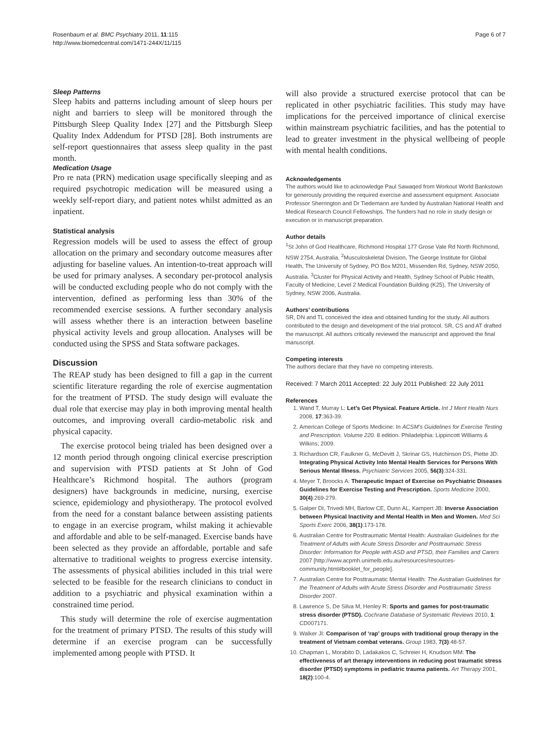Rosenbaum et al. BMC Psychiatry 2011, 11:115
http://www.biomedcentral.com/1471-244X/11/115
Page 6 of 7
Sleep Patterns
Sleep habits and patterns including amount of sleep hours per night and barriers to sleep will be monitored through the Pittsburgh Sleep Quality Index [27] and the Pittsburgh Sleep Quality Index Addendum for PTSD [28]. Both instruments are self-report questionnaires that assess sleep quality in the past month.
Medication Usage
Pro re nata (PRN) medication usage specifically sleeping and as required psychotropic medication will be measured using a weekly self-report diary, and patient notes whilst admitted as an inpatient.
Statistical analysis
Regression models will be used to assess the effect of group allocation on the primary and secondary outcome measures after adjusting for baseline values. An intention-to-treat approach will be used for primary analyses. A secondary per-protocol analysis will be conducted excluding people who do not comply with the intervention, defined as performing less than 30% of the recommended exercise sessions. A further secondary analysis will assess whether there is an interaction between baseline physical activity levels and group allocation. Analyses will be conducted using the SPSS and Stata software packages.
Discussion
The REAP study has been designed to fill a gap in the current scientific literature regarding the role of exercise augmentation for the treatment of PTSD. The study design will evaluate the dual role that exercise may play in both improving mental health outcomes, and improving overall cardio-metabolic risk and physical capacity.
The exercise protocol being trialed has been designed over a 12 month period through ongoing clinical exercise prescription and supervision with PTSD patients at St John of God Healthcare’s Richmond hospital. The authors (program designers) have backgrounds in medicine, nursing, exercise science, epidemiology and physiotherapy. The protocol evolved from the need for a constant balance between assisting patients to engage in an exercise program, whilst making it achievable and affordable and able to be self-managed. Exercise bands have been selected as they provide an affordable, portable and safe alternative to traditional weights to progress exercise intensity. The assessments of physical abilities included in this trial were selected to be feasible for the research clinicians to conduct in addition to a psychiatric and physical examination within a constrained time period.
This study will determine the role of exercise augmentation for the treatment of primary PTSD. The results of this study will determine if an exercise program can be successfully implemented among people with PTSD. It
will also provide a structured exercise protocol that can be replicated in other psychiatric facilities. This study may have implications for the perceived importance of clinical exercise within mainstream psychiatric facilities, and has the potential to lead to greater investment in the physical wellbeing of people with mental health conditions.
Acknowledgements
The authors would like to acknowledge Paul Sawaqed from Workout World Bankstown for generously providing the required exercise and assessment equipment. Associate Professor Sherrington and Dr Tiedemann are funded by Australian National Health and Medical Research Council Fellowships. The funders had no role in study design or execution or in manuscript preparation.
Author details
<sup>1</sup> St John of God Healthcare, Richmond Hospital 177 Grose Vale Rd North Richmond, NSW 2754, Australia. <sup>2</sup>Musculoskeletal Division, The George Institute for Global Health, The University of Sydney, PO Box M201, Missenden Rd, Sydney, NSW 2050, Australia. <sup>3</sup>Cluster for Physical Activity and Health, Sydney School of Public Health, Faculty of Medicine, Level 2 Medical Foundation Building (K25), The University of Sydney, NSW 2006, Australia.
Authors’ contributions
SR, DN and TL conceived the idea and obtained funding for the study. All authors contributed to the design and development of the trial protocol. SR, CS and AT drafted the manuscript. All authors critically reviewed the manuscript and approved the final manuscript.
Competing interests
The authors declare that they have no competing interests.
Received: 7 March 2011 Accepted: 22 July 2011 Published: 22 July 2011
References
1. Wand T, Murray L: Let’s Get Physical. Feature Article. Int J Ment Health Nurs 2008, 17:363-39.
2. American College of Sports Medicine: In ACSM’s Guidelines for Exercise Testing and Prescription. Volume 220. 8 edition. Philadelphia: Lippincott Williams & Wilkins; 2009.
3. Richardson CR, Faulkner G, McDevitt J, Skrinar GS, Hutchinson DS, Piette JD: Integrating Physical Activity Into Mental Health Services for Persons With Serious Mental Illness. Psychiatric Services 2005, 56(3):324-331.
4. Meyer T, Broocks A: Therapeutic Impact of Exercise on Psychiatric Diseases Guidelines for Exercise Testing and Prescription. Sports Medicine 2000, 30(4):269-279.
5. Galper DI, Trivedi MH, Barlow CE, Dunn AL, Kampert JB: Inverse Association between Physical Inactivity and Mental Health in Men and Women. Med Sci Sports Exerc 2006, 38(1):173-178.
6. Australian Centre for Posttraumatic Mental Health: Australian Guidelines for the Treatment of Adults with Acute Stress Disorder and Posttraumatic Stress Disorder: Information for People with ASD and PTSD, their Families and Carers 2007 [http://www.acpmh.unimelb.edu.au/resources/resources-community.html#booklet_for_people].
7. Australian Centre for Posttraumatic Mental Health: The Australian Guidelines for the Treatment of Adults with Acute Stress Disorder and Posttraumatic Stress Disorder 2007.
8. Lawrence S, De Silva M, Henley R: Sports and games for post-traumatic stress disorder (PTSD). Cochrane Database of Systematic Reviews 2010, 1: CD007171.
9. Walker JI: Comparison of ‘rap’ groups with traditional group therapy in the treatment of Vietnam combat veterans. Group 1983, 7(3):48-57.
10. Chapman L, Morabito D, Ladakakos C, Schreier H, Knudson MM: The effectiveness of art therapy interventions in reducing post traumatic stress disorder (PTSD) symptoms in pediatric trauma patients. Art Therapy 2001, 18(2):100-4.